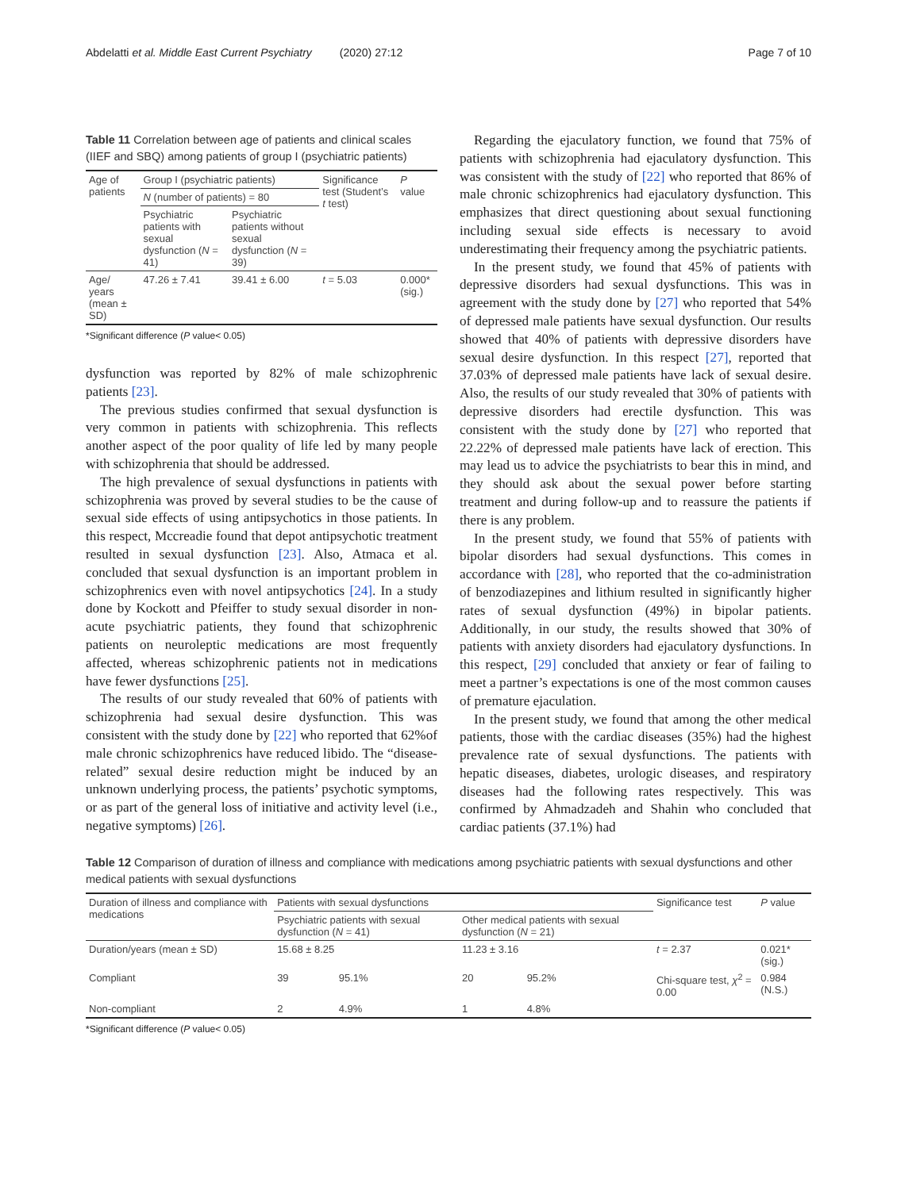Abdelatti et al. Middle East Current Psychiatry (2020) 27:12 Page 7 of 10
Table 11 Correlation between age of patients and clinical scales (IIEF and SBQ) among patients of group I (psychiatric patients)
| Age of patients | Group I (psychiatric patients) | | Significance test (Student’s t test) | P value |
| --- | --- | --- | --- | --- |
| | N (number of patients) = 80 | | | |
| | Psychiatric patients with sexual dysfunction ( N = 41) | Psychiatric patients without sexual dysfunction ( N = 39) | | |
| Age/ years (mean ± SD) | 47.26 ± 7.41 | 39.41 ± 6.00 | t = 5.03 | 0.000* (sig.) |
*Significant difference (P value< 0.05)
dysfunction was reported by 82% of male schizophrenic patients [23].
The previous studies confirmed that sexual dysfunction is very common in patients with schizophrenia. This reflects another aspect of the poor quality of life led by many people with schizophrenia that should be addressed.
The high prevalence of sexual dysfunctions in patients with schizophrenia was proved by several studies to be the cause of sexual side effects of using antipsychotics in those patients. In this respect, Mccreadie found that depot antipsychotic treatment resulted in sexual dysfunction [23]. Also, Atmaca et al. concluded that sexual dysfunction is an important problem in schizophrenics even with novel antipsychotics [24]. In a study done by Kockott and Pfeiffer to study sexual disorder in non-acute psychiatric patients, they found that schizophrenic patients on neuroleptic medications are most frequently affected, whereas schizophrenic patients not in medications have fewer dysfunctions [25].
The results of our study revealed that 60% of patients with schizophrenia had sexual desire dysfunction. This was consistent with the study done by [22] who reported that 62%of male chronic schizophrenics have reduced libido. The “disease-related” sexual desire reduction might be induced by an unknown underlying process, the patients’ psychotic symptoms, or as part of the general loss of initiative and activity level (i.e., negative symptoms) [26].
Regarding the ejaculatory function, we found that 75% of patients with schizophrenia had ejaculatory dysfunction. This was consistent with the study of [22] who reported that 86% of male chronic schizophrenics had ejaculatory dysfunction. This emphasizes that direct questioning about sexual functioning including sexual side effects is necessary to avoid underestimating their frequency among the psychiatric patients.
In the present study, we found that 45% of patients with depressive disorders had sexual dysfunctions. This was in agreement with the study done by [27] who reported that 54% of depressed male patients have sexual dysfunction. Our results showed that 40% of patients with depressive disorders have sexual desire dysfunction. In this respect [27], reported that 37.03% of depressed male patients have lack of sexual desire. Also, the results of our study revealed that 30% of patients with depressive disorders had erectile dysfunction. This was consistent with the study done by [27] who reported that 22.22% of depressed male patients have lack of erection. This may lead us to advice the psychiatrists to bear this in mind, and they should ask about the sexual power before starting treatment and during follow-up and to reassure the patients if there is any problem.
In the present study, we found that 55% of patients with bipolar disorders had sexual dysfunctions. This comes in accordance with [28], who reported that the co-administration of benzodiazepines and lithium resulted in significantly higher rates of sexual dysfunction (49%) in bipolar patients. Additionally, in our study, the results showed that 30% of patients with anxiety disorders had ejaculatory dysfunctions. In this respect, [29] concluded that anxiety or fear of failing to meet a partner’s expectations is one of the most common causes of premature ejaculation.
In the present study, we found that among the other medical patients, those with the cardiac diseases (35%) had the highest prevalence rate of sexual dysfunctions. The patients with hepatic diseases, diabetes, urologic diseases, and respiratory diseases had the following rates respectively. This was confirmed by Ahmadzadeh and Shahin who concluded that cardiac patients (37.1%) had
Table 12 Comparison of duration of illness and compliance with medications among psychiatric patients with sexual dysfunctions and other medical patients with sexual dysfunctions
| Duration of illness and compliance with medications | Patients with sexual dysfunctions | | | | Significance test | P value |
| --- | --- | --- | --- | --- | --- | --- |
| | Psychiatric patients with sexual dysfunction ( N = 41) | | Other medical patients with sexual dysfunction ( N = 21) | | | |
| Duration/years (mean ± SD) | 15.68 ± 8.25 | | 11.23 ± 3.16 | | t = 2.37 | 0.021* (sig.) |
| Compliant | 39 | 95.1% | 20 | 95.2% | Chi-square test, χ<sup>2</sup> = 0.00 | 0.984 (N.S.) |
| Non-compliant | 2 | 4.9% | 1 | 4.8% | | |
*Significant difference (P value< 0.05)